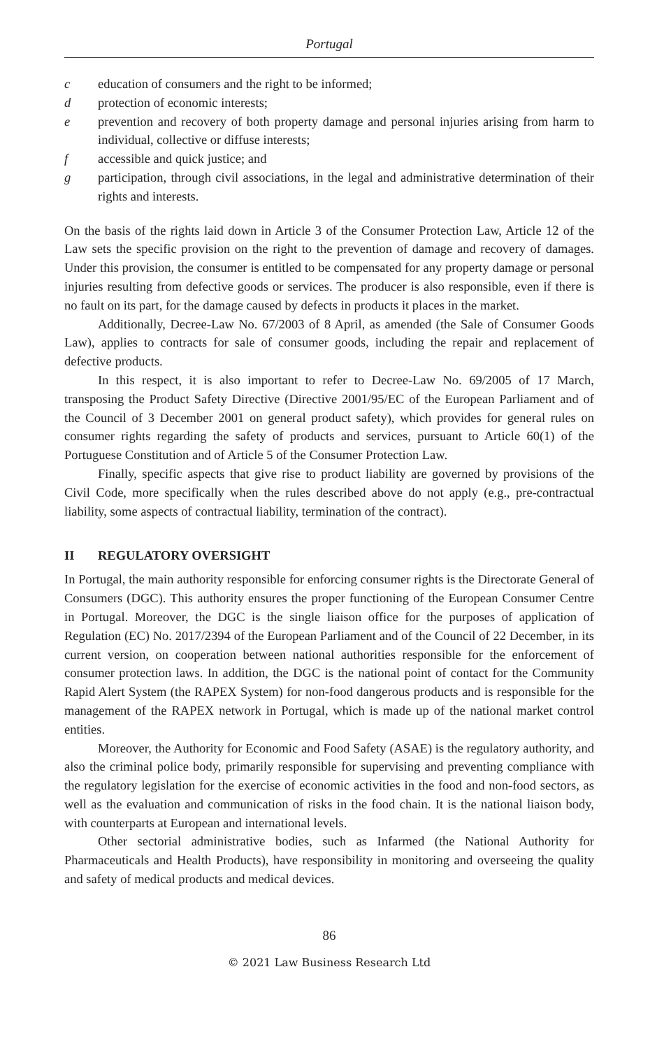Portugal
c education of consumers and the right to be informed;
d protection of economic interests;
e prevention and recovery of both property damage and personal injuries arising from harm to individual, collective or diffuse interests;
f accessible and quick justice; and
g participation, through civil associations, in the legal and administrative determination of their rights and interests.
On the basis of the rights laid down in Article 3 of the Consumer Protection Law, Article 12 of the Law sets the specific provision on the right to the prevention of damage and recovery of damages. Under this provision, the consumer is entitled to be compensated for any property damage or personal injuries resulting from defective goods or services. The producer is also responsible, even if there is no fault on its part, for the damage caused by defects in products it places in the market.
Additionally, Decree-Law No. 67/2003 of 8 April, as amended (the Sale of Consumer Goods Law), applies to contracts for sale of consumer goods, including the repair and replacement of defective products.
In this respect, it is also important to refer to Decree-Law No. 69/2005 of 17 March, transposing the Product Safety Directive (Directive 2001/95/EC of the European Parliament and of the Council of 3 December 2001 on general product safety), which provides for general rules on consumer rights regarding the safety of products and services, pursuant to Article 60(1) of the Portuguese Constitution and of Article 5 of the Consumer Protection Law.
Finally, specific aspects that give rise to product liability are governed by provisions of the Civil Code, more specifically when the rules described above do not apply (e.g., pre-contractual liability, some aspects of contractual liability, termination of the contract).
II REGULATORY OVERSIGHT
In Portugal, the main authority responsible for enforcing consumer rights is the Directorate General of Consumers (DGC). This authority ensures the proper functioning of the European Consumer Centre in Portugal. Moreover, the DGC is the single liaison office for the purposes of application of Regulation (EC) No. 2017/2394 of the European Parliament and of the Council of 22 December, in its current version, on cooperation between national authorities responsible for the enforcement of consumer protection laws. In addition, the DGC is the national point of contact for the Community Rapid Alert System (the RAPEX System) for non-food dangerous products and is responsible for the management of the RAPEX network in Portugal, which is made up of the national market control entities.
Moreover, the Authority for Economic and Food Safety (ASAE) is the regulatory authority, and also the criminal police body, primarily responsible for supervising and preventing compliance with the regulatory legislation for the exercise of economic activities in the food and non-food sectors, as well as the evaluation and communication of risks in the food chain. It is the national liaison body, with counterparts at European and international levels.
Other sectorial administrative bodies, such as Infarmed (the National Authority for Pharmaceuticals and Health Products), have responsibility in monitoring and overseeing the quality and safety of medical products and medical devices.
86
© 2021 Law Business Research Ltd